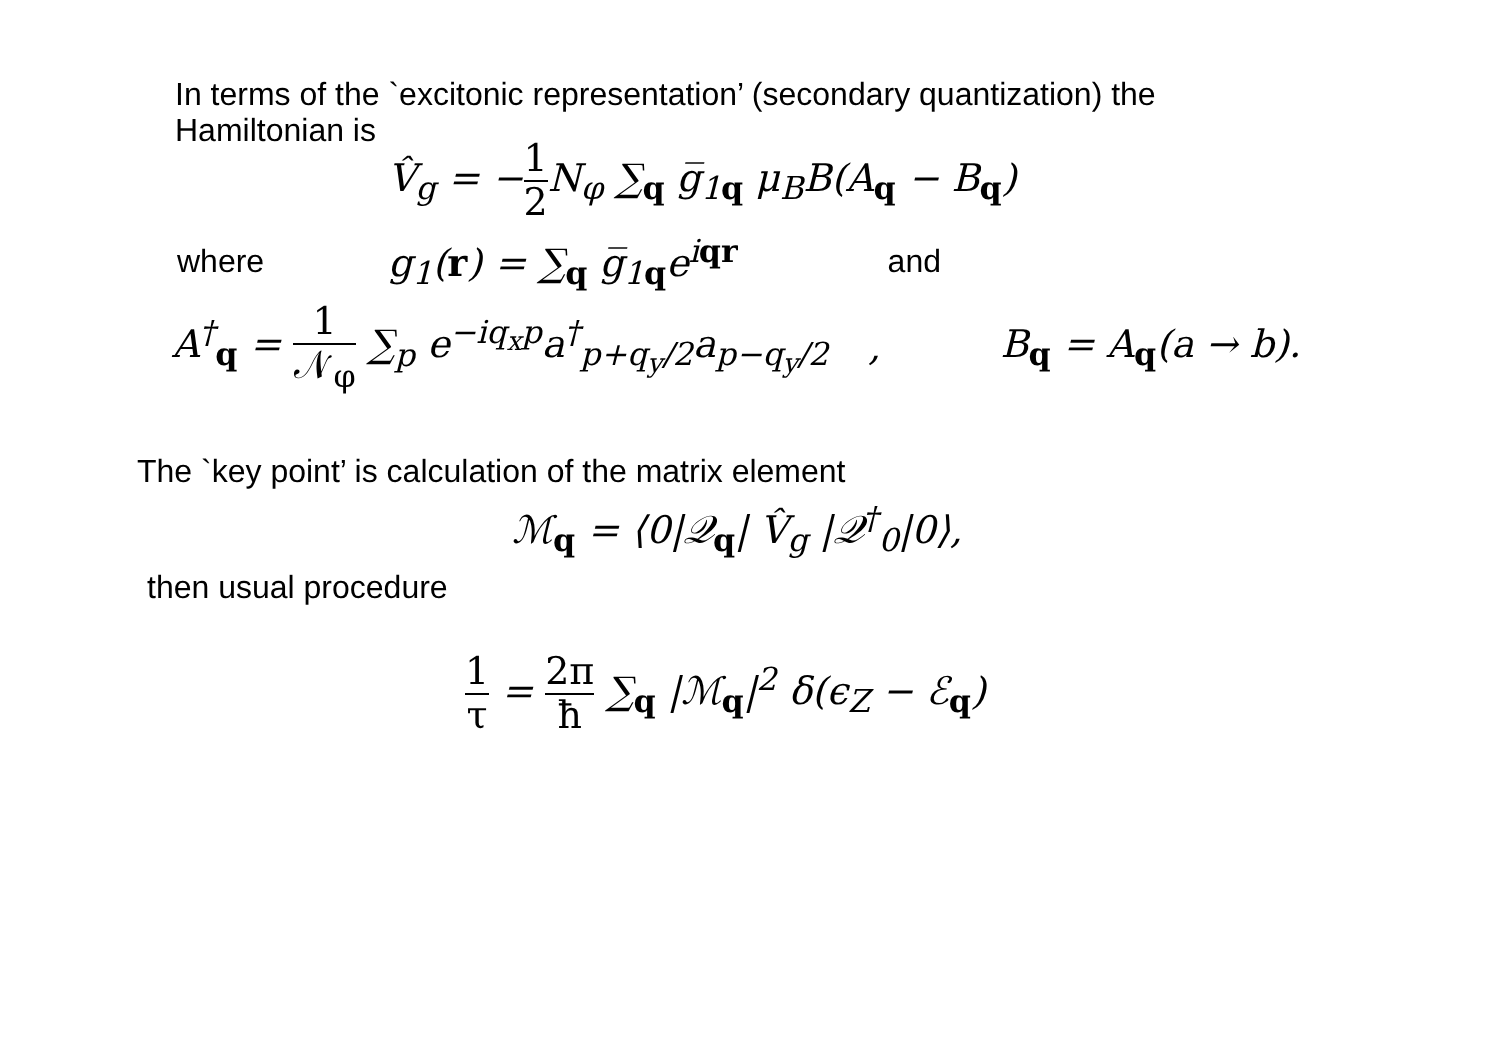In terms of the `excitonic representation’ (secondary quantization) the
Hamiltonian is
V̂<sub>g</sub> = −1 2 N<sub>φ</sub> ∑<sub>q</sub> g̅<sub>1q</sub> μ<sub>B</sub>B(A<sub>q</sub> − B<sub>q</sub>)
where g<sub>1</sub>(r) = ∑<sub>q</sub> g̅<sub>1q</sub>e<sup>iqr</sup> and
A<sup>†</sup><sub>q</sub> = 1 𝒩<sub>φ</sub> ∑<sub>p</sub> e<sup>−iq<sub>x</sub>p</sup>a<sup>†</sup><sub>p+q<sub>y</sub>/2</sub>a<sub>p−q<sub>y</sub>/2</sub> , B<sub>q</sub> = A<sub>q</sub>(a → b).
The `key point’ is calculation of the matrix element
ℳ<sub>q</sub> = ⟨0|𝒬<sub>q</sub>| V̂<sub>g</sub> |𝒬<sup>†</sup><sub>0</sub>|0⟩,
then usual procedure
1 τ = 2π ħ ∑<sub>q</sub> |ℳ<sub>q</sub>|<sup>2</sup> δ(ϵ<sub>Z</sub> − ℰ<sub>q</sub>)